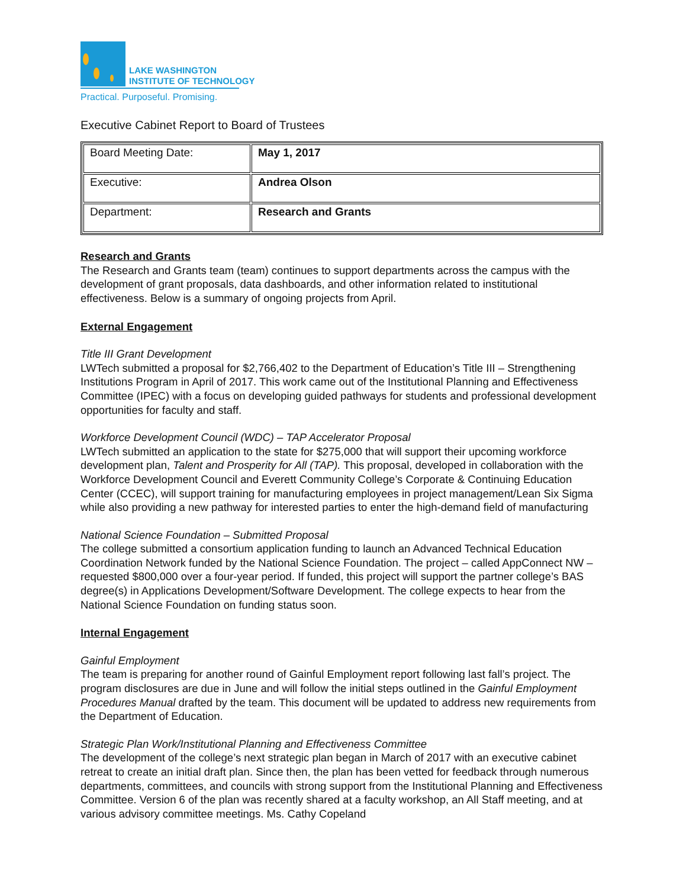LAKE WASHINGTON
INSTITUTE OF TECHNOLOGY
Practical. Purposeful. Promising.
Executive Cabinet Report to Board of Trustees
| Board Meeting Date: | May 1, 2017 |
| Executive: | Andrea Olson |
| Department: | Research and Grants |
Research and Grants
The Research and Grants team (team) continues to support departments across the campus with the development of grant proposals, data dashboards, and other information related to institutional effectiveness. Below is a summary of ongoing projects from April.
External Engagement
Title III Grant Development
LWTech submitted a proposal for $2,766,402 to the Department of Education’s Title III – Strengthening Institutions Program in April of 2017. This work came out of the Institutional Planning and Effectiveness Committee (IPEC) with a focus on developing guided pathways for students and professional development opportunities for faculty and staff.
Workforce Development Council (WDC) – TAP Accelerator Proposal
LWTech submitted an application to the state for $275,000 that will support their upcoming workforce development plan, Talent and Prosperity for All (TAP). This proposal, developed in collaboration with the Workforce Development Council and Everett Community College’s Corporate & Continuing Education Center (CCEC), will support training for manufacturing employees in project management/Lean Six Sigma while also providing a new pathway for interested parties to enter the high-demand field of manufacturing
National Science Foundation – Submitted Proposal
The college submitted a consortium application funding to launch an Advanced Technical Education Coordination Network funded by the National Science Foundation. The project – called AppConnect NW – requested $800,000 over a four-year period. If funded, this project will support the partner college’s BAS degree(s) in Applications Development/Software Development. The college expects to hear from the National Science Foundation on funding status soon.
Internal Engagement
Gainful Employment
The team is preparing for another round of Gainful Employment report following last fall’s project. The program disclosures are due in June and will follow the initial steps outlined in the Gainful Employment Procedures Manual drafted by the team. This document will be updated to address new requirements from the Department of Education.
Strategic Plan Work/Institutional Planning and Effectiveness Committee
The development of the college’s next strategic plan began in March of 2017 with an executive cabinet retreat to create an initial draft plan. Since then, the plan has been vetted for feedback through numerous departments, committees, and councils with strong support from the Institutional Planning and Effectiveness Committee. Version 6 of the plan was recently shared at a faculty workshop, an All Staff meeting, and at various advisory committee meetings. Ms. Cathy Copeland